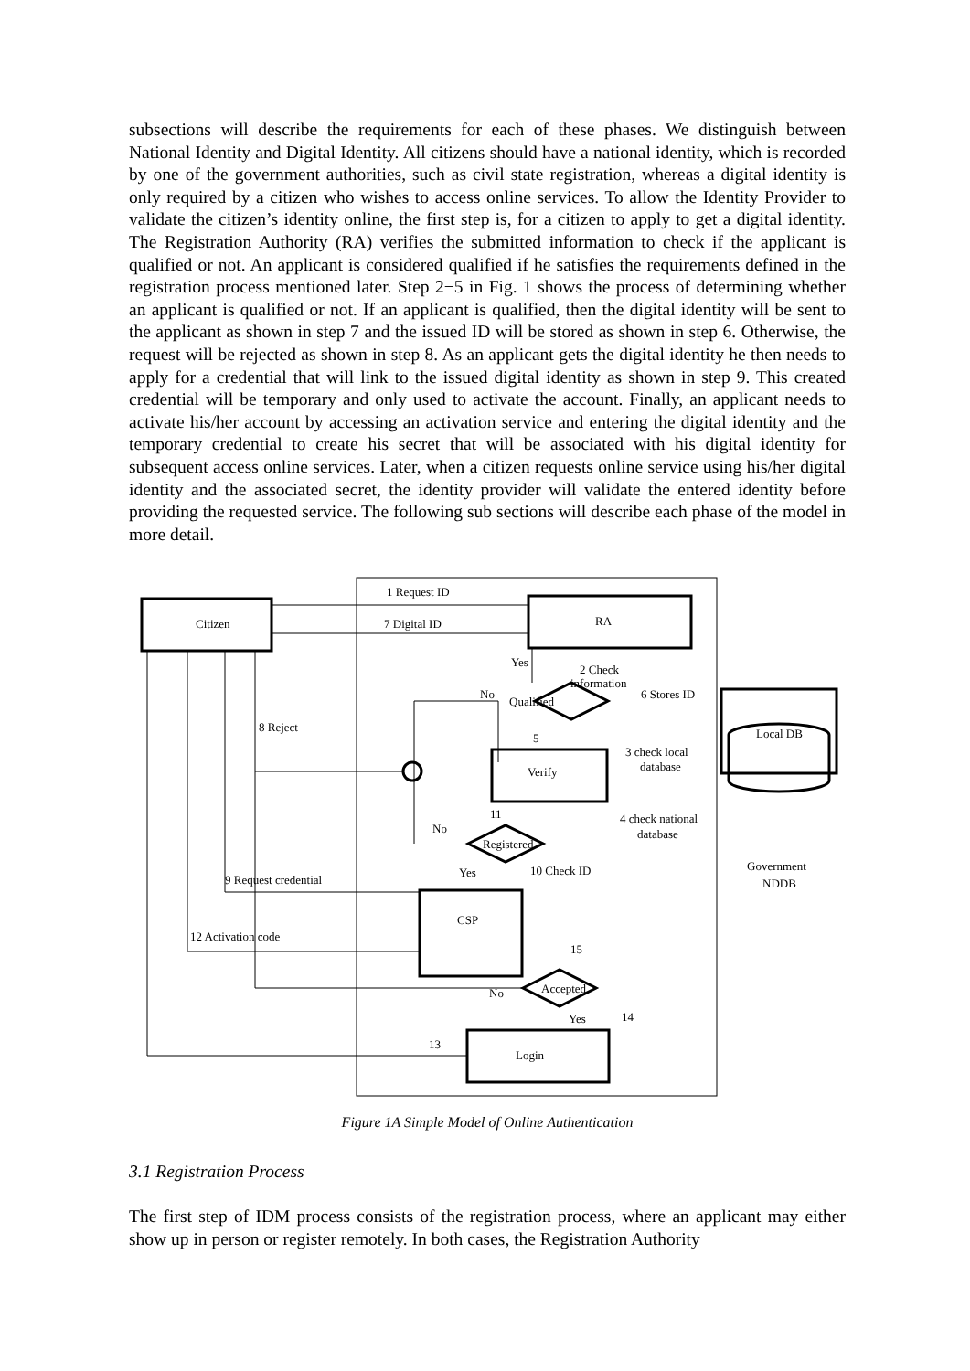subsections will describe the requirements for each of these phases. We distinguish between National Identity and Digital Identity. All citizens should have a national identity, which is recorded by one of the government authorities, such as civil state registration, whereas a digital identity is only required by a citizen who wishes to access online services. To allow the Identity Provider to validate the citizen’s identity online, the first step is, for a citizen to apply to get a digital identity. The Registration Authority (RA) verifies the submitted information to check if the applicant is qualified or not. An applicant is considered qualified if he satisfies the requirements defined in the registration process mentioned later. Step 2−5 in Fig. 1 shows the process of determining whether an applicant is qualified or not. If an applicant is qualified, then the digital identity will be sent to the applicant as shown in step 7 and the issued ID will be stored as shown in step 6. Otherwise, the request will be rejected as shown in step 8. As an applicant gets the digital identity he then needs to apply for a credential that will link to the issued digital identity as shown in step 9. This created credential will be temporary and only used to activate the account. Finally, an applicant needs to activate his/her account by accessing an activation service and entering the digital identity and the temporary credential to create his secret that will be associated with his digital identity for subsequent access online services. Later, when a citizen requests online service using his/her digital identity and the associated secret, the identity provider will validate the entered identity before providing the requested service. The following sub sections will describe each phase of the model in more detail.
Citizen
RA
Verify
CSP
Login
Local DB
Government
NDDB
Qualified
Registered
Accepted
1 Request ID
7 Digital ID
8 Reject
9 Request credential
12 Activation code
2 Check
information
6 Stores ID
3 check local
database
4 check national
database
5
11
10 Check ID
15
14
13
Yes
No
No
Yes
No
Yes
Figure 1A Simple Model of Online Authentication
3.1 Registration Process
The first step of IDM process consists of the registration process, where an applicant may either show up in person or register remotely. In both cases, the Registration Authority